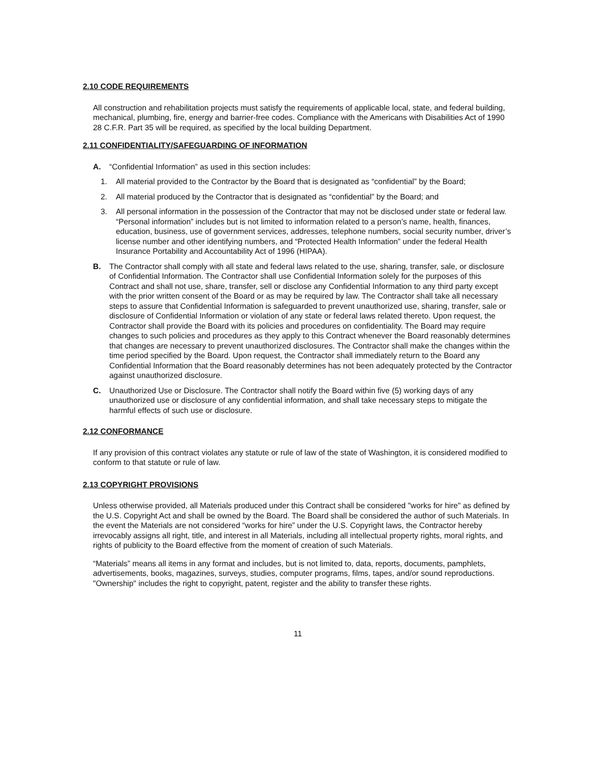2.10 CODE REQUIREMENTS
All construction and rehabilitation projects must satisfy the requirements of applicable local, state, and federal building, mechanical, plumbing, fire, energy and barrier-free codes. Compliance with the Americans with Disabilities Act of 1990 28 C.F.R. Part 35 will be required, as specified by the local building Department.
2.11 CONFIDENTIALITY/SAFEGUARDING OF INFORMATION
A. “Confidential Information” as used in this section includes:
1. All material provided to the Contractor by the Board that is designated as “confidential” by the Board;
2. All material produced by the Contractor that is designated as “confidential” by the Board; and
3. All personal information in the possession of the Contractor that may not be disclosed under state or federal law. “Personal information” includes but is not limited to information related to a person’s name, health, finances, education, business, use of government services, addresses, telephone numbers, social security number, driver’s license number and other identifying numbers, and “Protected Health Information” under the federal Health Insurance Portability and Accountability Act of 1996 (HIPAA).
B. The Contractor shall comply with all state and federal laws related to the use, sharing, transfer, sale, or disclosure of Confidential Information. The Contractor shall use Confidential Information solely for the purposes of this Contract and shall not use, share, transfer, sell or disclose any Confidential Information to any third party except with the prior written consent of the Board or as may be required by law. The Contractor shall take all necessary steps to assure that Confidential Information is safeguarded to prevent unauthorized use, sharing, transfer, sale or disclosure of Confidential Information or violation of any state or federal laws related thereto. Upon request, the Contractor shall provide the Board with its policies and procedures on confidentiality. The Board may require changes to such policies and procedures as they apply to this Contract whenever the Board reasonably determines that changes are necessary to prevent unauthorized disclosures. The Contractor shall make the changes within the time period specified by the Board. Upon request, the Contractor shall immediately return to the Board any Confidential Information that the Board reasonably determines has not been adequately protected by the Contractor against unauthorized disclosure.
C. Unauthorized Use or Disclosure. The Contractor shall notify the Board within five (5) working days of any unauthorized use or disclosure of any confidential information, and shall take necessary steps to mitigate the harmful effects of such use or disclosure.
2.12 CONFORMANCE
If any provision of this contract violates any statute or rule of law of the state of Washington, it is considered modified to conform to that statute or rule of law.
2.13 COPYRIGHT PROVISIONS
Unless otherwise provided, all Materials produced under this Contract shall be considered "works for hire" as defined by the U.S. Copyright Act and shall be owned by the Board. The Board shall be considered the author of such Materials. In the event the Materials are not considered “works for hire” under the U.S. Copyright laws, the Contractor hereby irrevocably assigns all right, title, and interest in all Materials, including all intellectual property rights, moral rights, and rights of publicity to the Board effective from the moment of creation of such Materials.
“Materials” means all items in any format and includes, but is not limited to, data, reports, documents, pamphlets, advertisements, books, magazines, surveys, studies, computer programs, films, tapes, and/or sound reproductions. "Ownership" includes the right to copyright, patent, register and the ability to transfer these rights.
11